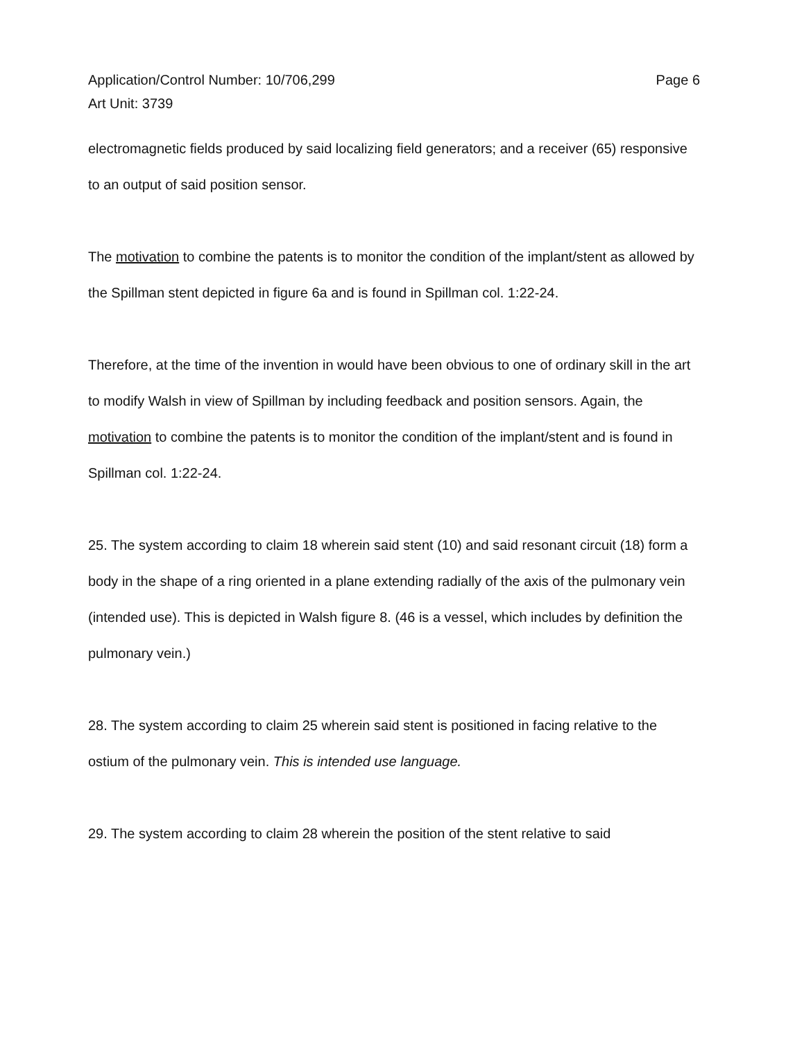Application/Control Number: 10/706,299
Art Unit: 3739
Page 6
electromagnetic fields produced by said localizing field generators; and a receiver (65) responsive to an output of said position sensor.
The motivation to combine the patents is to monitor the condition of the implant/stent as allowed by the Spillman stent depicted in figure 6a and is found in Spillman col. 1:22-24.
Therefore, at the time of the invention in would have been obvious to one of ordinary skill in the art to modify Walsh in view of Spillman by including feedback and position sensors. Again, the motivation to combine the patents is to monitor the condition of the implant/stent and is found in Spillman col. 1:22-24.
25. The system according to claim 18 wherein said stent (10) and said resonant circuit (18) form a body in the shape of a ring oriented in a plane extending radially of the axis of the pulmonary vein (intended use). This is depicted in Walsh figure 8. (46 is a vessel, which includes by definition the pulmonary vein.)
28. The system according to claim 25 wherein said stent is positioned in facing relative to the ostium of the pulmonary vein. This is intended use language.
29. The system according to claim 28 wherein the position of the stent relative to said